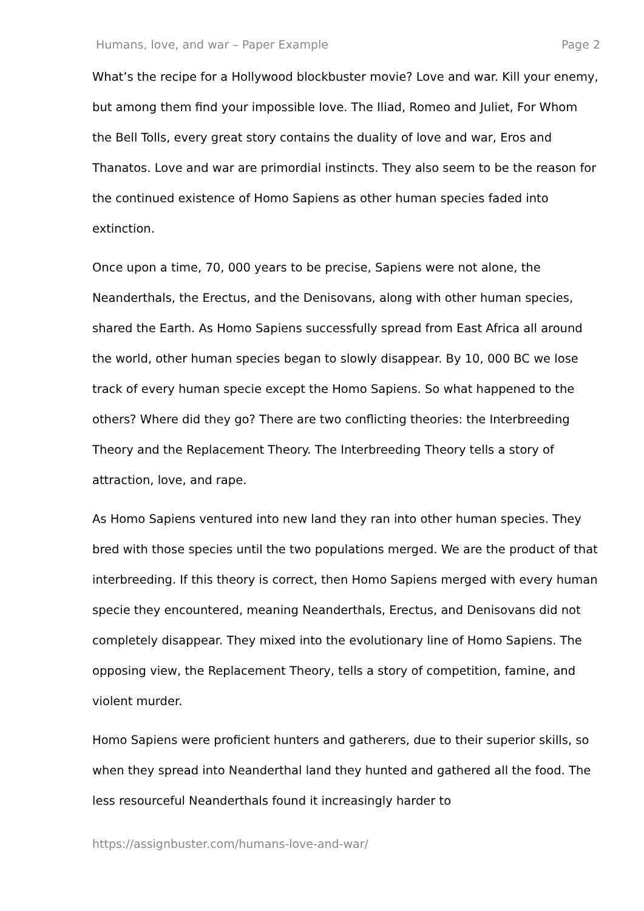Humans, love, and war – Paper Example Page 2
What’s the recipe for a Hollywood blockbuster movie? Love and war. Kill your enemy, but among them find your impossible love. The Iliad, Romeo and Juliet, For Whom the Bell Tolls, every great story contains the duality of love and war, Eros and Thanatos. Love and war are primordial instincts. They also seem to be the reason for the continued existence of Homo Sapiens as other human species faded into extinction.
Once upon a time, 70, 000 years to be precise, Sapiens were not alone, the Neanderthals, the Erectus, and the Denisovans, along with other human species, shared the Earth. As Homo Sapiens successfully spread from East Africa all around the world, other human species began to slowly disappear. By 10, 000 BC we lose track of every human specie except the Homo Sapiens. So what happened to the others? Where did they go? There are two conflicting theories: the Interbreeding Theory and the Replacement Theory. The Interbreeding Theory tells a story of attraction, love, and rape.
As Homo Sapiens ventured into new land they ran into other human species. They bred with those species until the two populations merged. We are the product of that interbreeding. If this theory is correct, then Homo Sapiens merged with every human specie they encountered, meaning Neanderthals, Erectus, and Denisovans did not completely disappear. They mixed into the evolutionary line of Homo Sapiens. The opposing view, the Replacement Theory, tells a story of competition, famine, and violent murder.
Homo Sapiens were proficient hunters and gatherers, due to their superior skills, so when they spread into Neanderthal land they hunted and gathered all the food. The less resourceful Neanderthals found it increasingly harder to
https://assignbuster.com/humans-love-and-war/